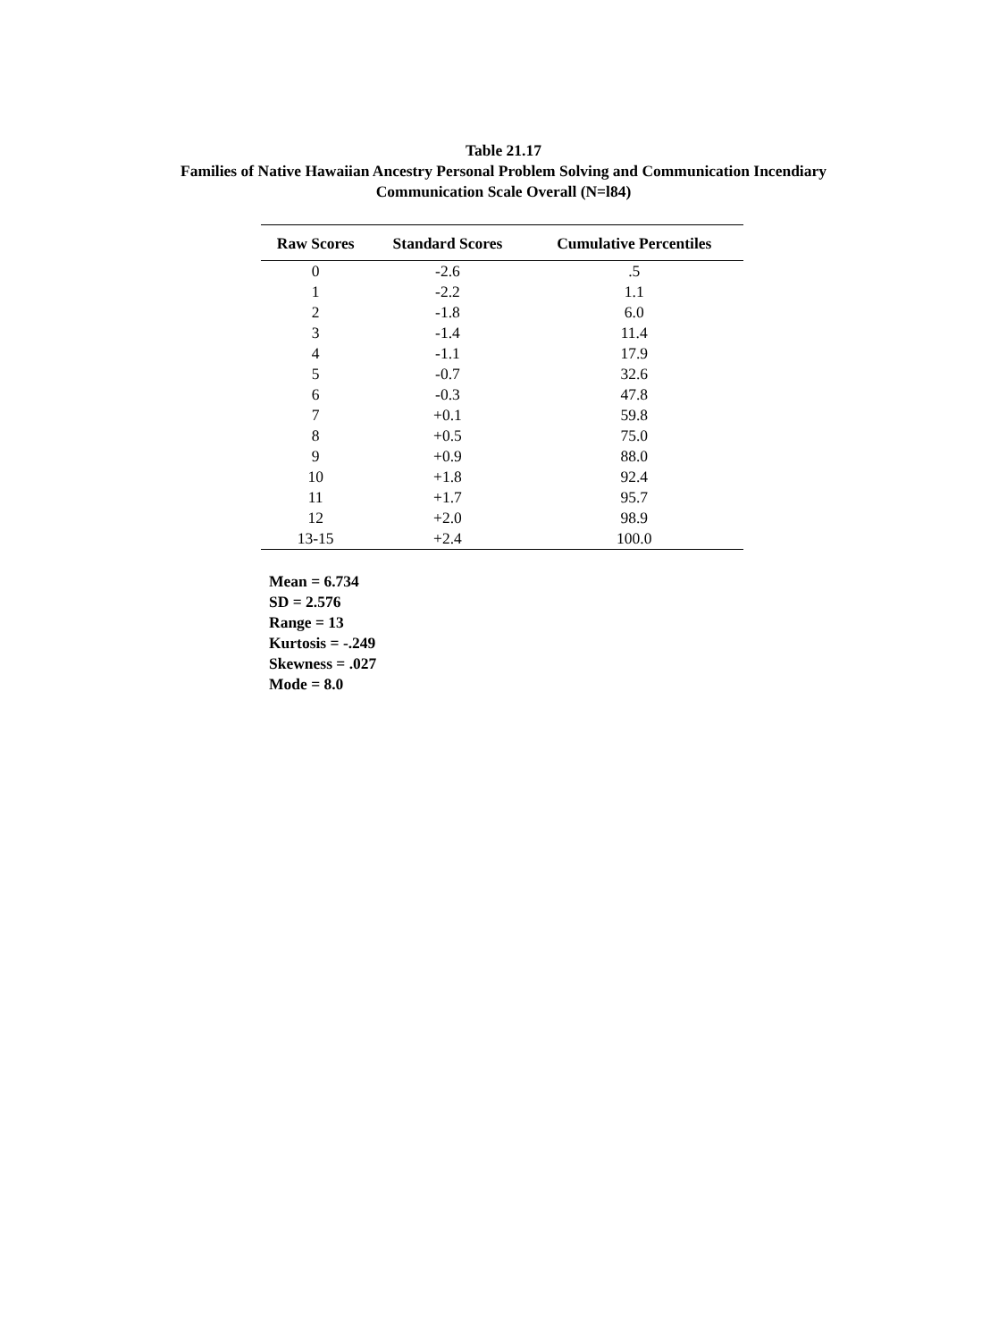Table 21.17
Families of Native Hawaiian Ancestry Personal Problem Solving and Communication Incendiary
Communication Scale Overall (N=l84)
| Raw Scores | Standard Scores | Cumulative Percentiles |
| --- | --- | --- |
| 0 | -2.6 | .5 |
| 1 | -2.2 | 1.1 |
| 2 | -1.8 | 6.0 |
| 3 | -1.4 | 11.4 |
| 4 | -1.1 | 17.9 |
| 5 | -0.7 | 32.6 |
| 6 | -0.3 | 47.8 |
| 7 | +0.1 | 59.8 |
| 8 | +0.5 | 75.0 |
| 9 | +0.9 | 88.0 |
| 10 | +1.8 | 92.4 |
| 11 | +1.7 | 95.7 |
| 12 | +2.0 | 98.9 |
| 13-15 | +2.4 | 100.0 |
Mean = 6.734
SD = 2.576
Range = 13
Kurtosis = -.249
Skewness = .027
Mode = 8.0